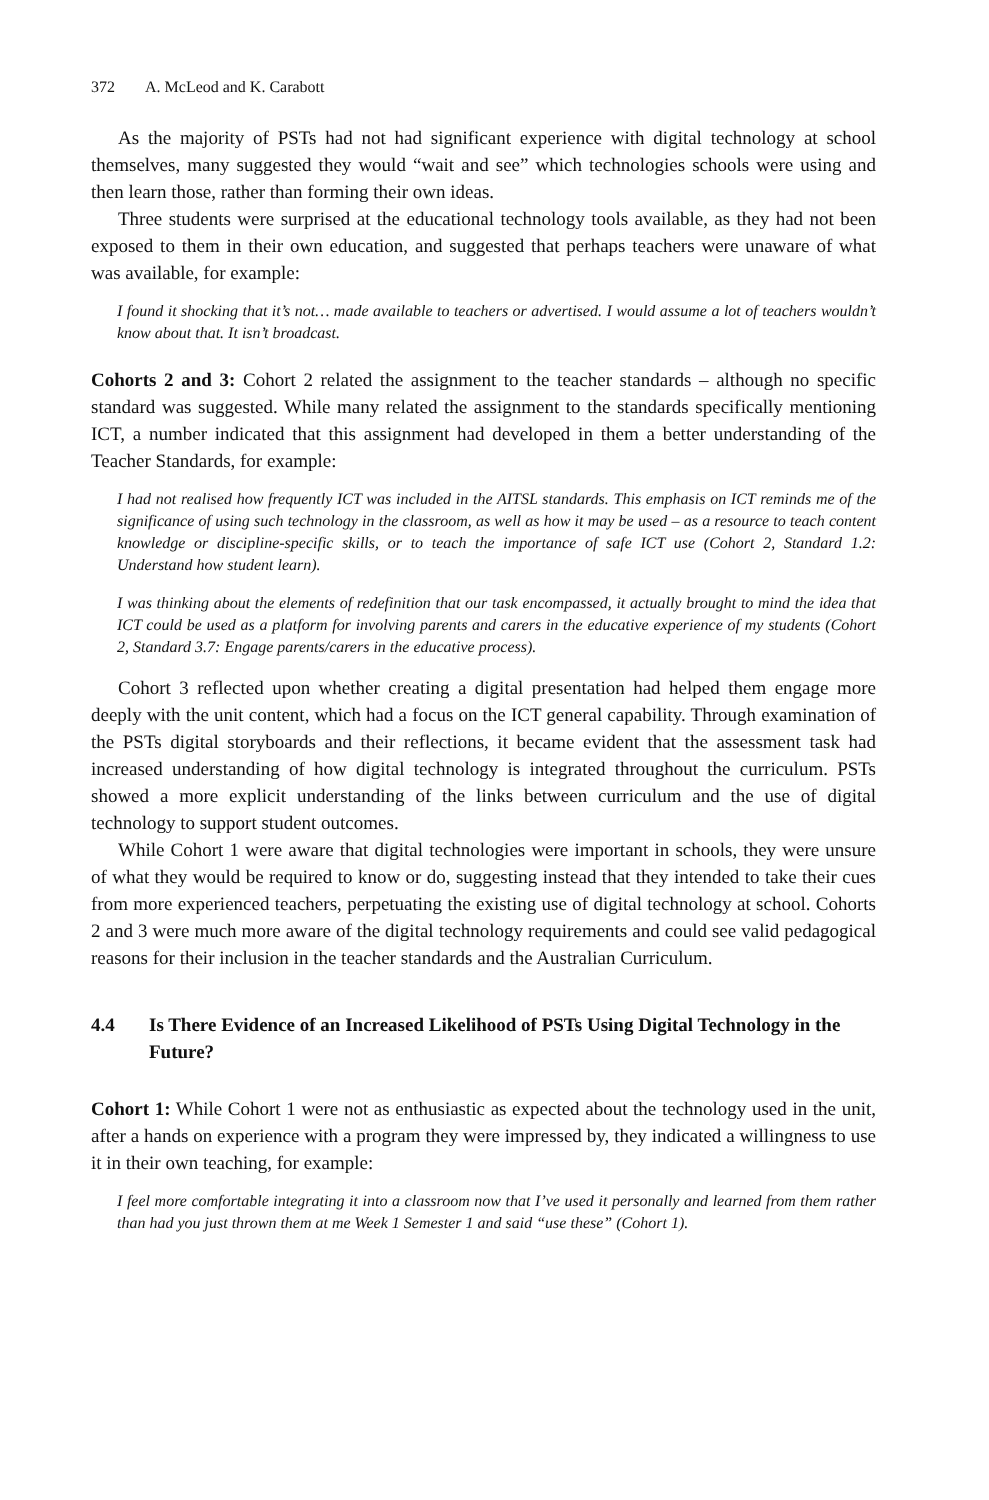372 A. McLeod and K. Carabott
As the majority of PSTs had not had significant experience with digital technology at school themselves, many suggested they would “wait and see” which technologies schools were using and then learn those, rather than forming their own ideas.
Three students were surprised at the educational technology tools available, as they had not been exposed to them in their own education, and suggested that perhaps teachers were unaware of what was available, for example:
I found it shocking that it’s not… made available to teachers or advertised. I would assume a lot of teachers wouldn’t know about that. It isn’t broadcast.
Cohorts 2 and 3: Cohort 2 related the assignment to the teacher standards – although no specific standard was suggested. While many related the assignment to the standards specifically mentioning ICT, a number indicated that this assignment had developed in them a better understanding of the Teacher Standards, for example:
I had not realised how frequently ICT was included in the AITSL standards. This emphasis on ICT reminds me of the significance of using such technology in the classroom, as well as how it may be used – as a resource to teach content knowledge or discipline-specific skills, or to teach the importance of safe ICT use (Cohort 2, Standard 1.2: Understand how student learn).
I was thinking about the elements of redefinition that our task encompassed, it actually brought to mind the idea that ICT could be used as a platform for involving parents and carers in the educative experience of my students (Cohort 2, Standard 3.7: Engage parents/carers in the educative process).
Cohort 3 reflected upon whether creating a digital presentation had helped them engage more deeply with the unit content, which had a focus on the ICT general capability. Through examination of the PSTs digital storyboards and their reflections, it became evident that the assessment task had increased understanding of how digital technology is integrated throughout the curriculum. PSTs showed a more explicit understanding of the links between curriculum and the use of digital technology to support student outcomes.
While Cohort 1 were aware that digital technologies were important in schools, they were unsure of what they would be required to know or do, suggesting instead that they intended to take their cues from more experienced teachers, perpetuating the existing use of digital technology at school. Cohorts 2 and 3 were much more aware of the digital technology requirements and could see valid pedagogical reasons for their inclusion in the teacher standards and the Australian Curriculum.
4.4 Is There Evidence of an Increased Likelihood of PSTs Using Digital Technology in the Future?
Cohort 1: While Cohort 1 were not as enthusiastic as expected about the technology used in the unit, after a hands on experience with a program they were impressed by, they indicated a willingness to use it in their own teaching, for example:
I feel more comfortable integrating it into a classroom now that I’ve used it personally and learned from them rather than had you just thrown them at me Week 1 Semester 1 and said “use these” (Cohort 1).